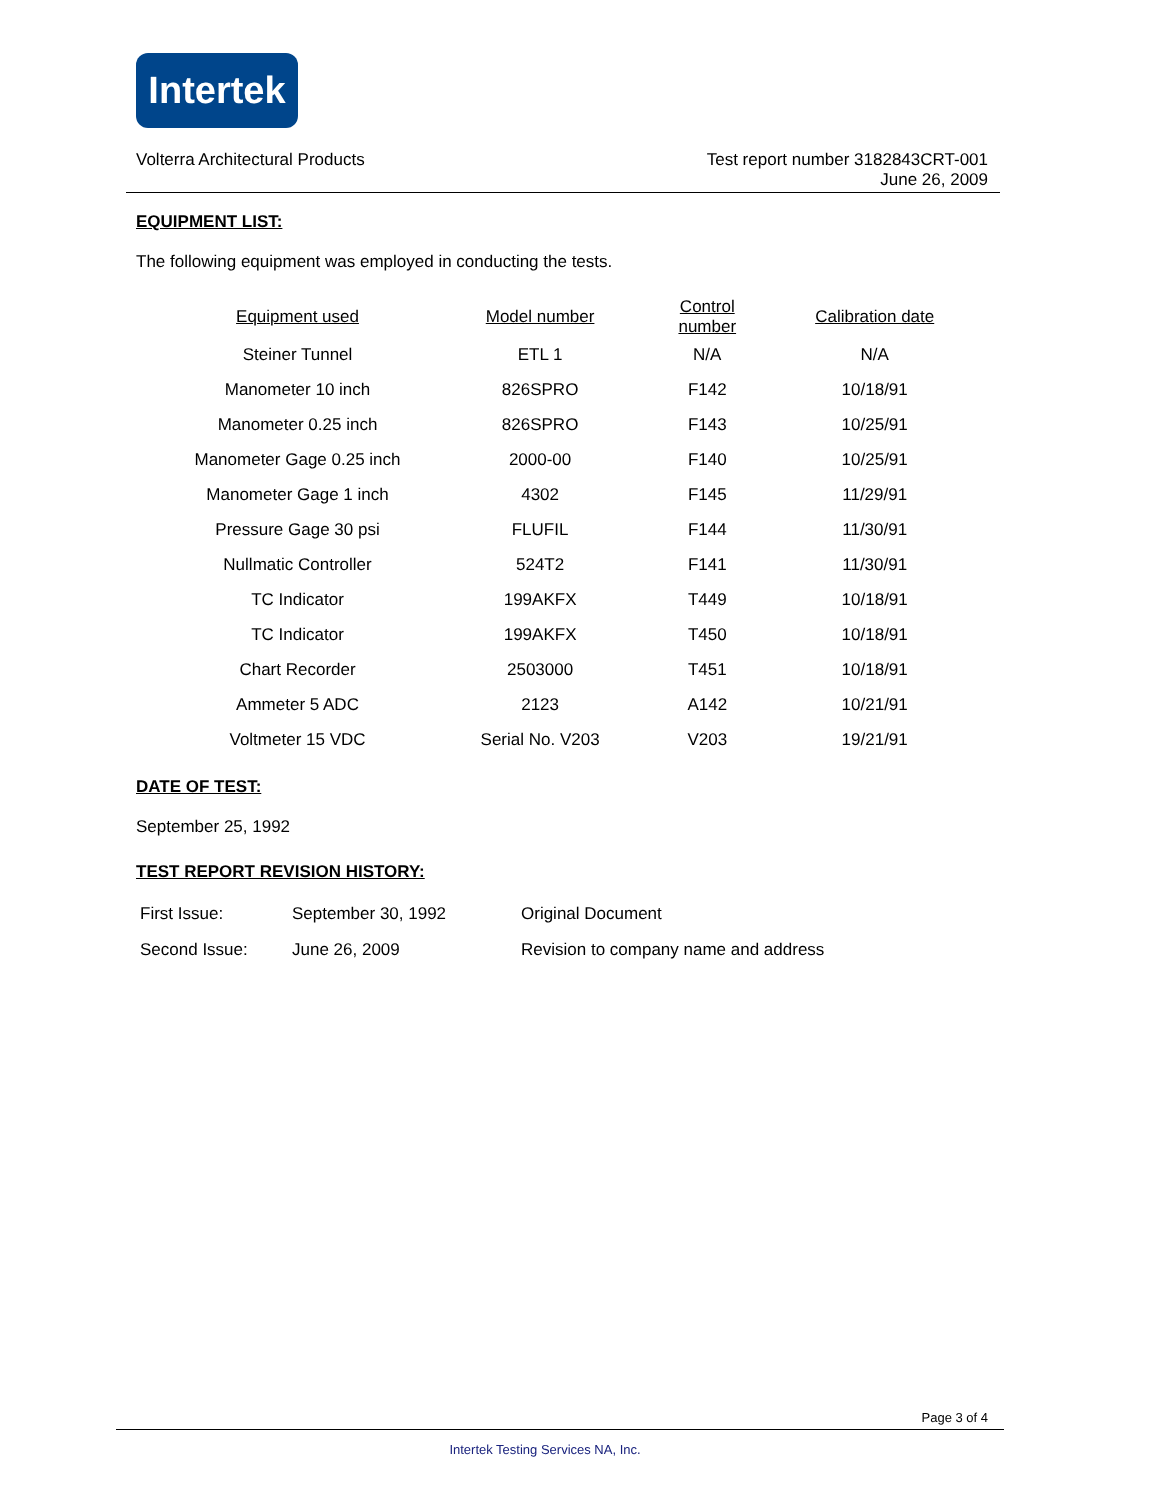Intertek
Volterra Architectural Products
Test report number 3182843CRT-001
June 26, 2009
EQUIPMENT LIST:
The following equipment was employed in conducting the tests.
| Equipment used | Model number | Control number | Calibration date |
| --- | --- | --- | --- |
| Steiner Tunnel | ETL 1 | N/A | N/A |
| Manometer 10 inch | 826SPRO | F142 | 10/18/91 |
| Manometer 0.25 inch | 826SPRO | F143 | 10/25/91 |
| Manometer Gage 0.25 inch | 2000-00 | F140 | 10/25/91 |
| Manometer Gage 1 inch | 4302 | F145 | 11/29/91 |
| Pressure Gage 30 psi | FLUFIL | F144 | 11/30/91 |
| Nullmatic Controller | 524T2 | F141 | 11/30/91 |
| TC Indicator | 199AKFX | T449 | 10/18/91 |
| TC Indicator | 199AKFX | T450 | 10/18/91 |
| Chart Recorder | 2503000 | T451 | 10/18/91 |
| Ammeter 5 ADC | 2123 | A142 | 10/21/91 |
| Voltmeter 15 VDC | Serial No. V203 | V203 | 19/21/91 |
DATE OF TEST:
September 25, 1992
TEST REPORT REVISION HISTORY:
| First Issue: | September 30, 1992 | Original Document |
| Second Issue: | June 26, 2009 | Revision to company name and address |
Page 3 of 4
Intertek Testing Services NA, Inc.